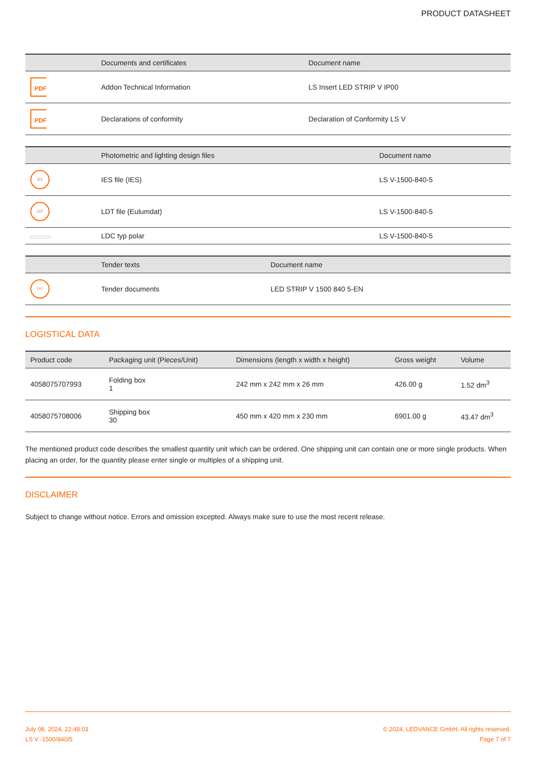PRODUCT DATASHEET
| | Documents and certificates | Document name |
| --- | --- | --- |
| PDF | Addon Technical Information | LS Insert LED STRIP V IP00 |
| PDF | Declarations of conformity | Declaration of Conformity LS V |
| | Photometric and lighting design files | Document name |
| --- | --- | --- |
| IES | IES file (IES) | LS V-1500-840-5 |
| LDT | LDT file (Eulumdat) | LS V-1500-840-5 |
| | LDC typ polar | LS V-1500-840-5 |
| | Tender texts | Document name |
| --- | --- | --- |
| TXT | Tender documents | LED STRIP V 1500 840 5-EN |
LOGISTICAL DATA
| Product code | Packaging unit (Pieces/Unit) | Dimensions (length x width x height) | Gross weight | Volume |
| --- | --- | --- | --- | --- |
| 4058075707993 | Folding box 1 | 242 mm x 242 mm x 26 mm | 426.00 g | 1.52 dm<sup>3</sup> |
| 4058075708006 | Shipping box 30 | 450 mm x 420 mm x 230 mm | 6901.00 g | 43.47 dm<sup>3</sup> |
The mentioned product code describes the smallest quantity unit which can be ordered. One shipping unit can contain one or more single products. When placing an order, for the quantity please enter single or multiples of a shipping unit.
DISCLAIMER
Subject to change without notice. Errors and omission excepted. Always make sure to use the most recent release.
July 08, 2024, 22:48:03
LS V -1500/840/5
© 2024, LEDVANCE GmbH. All rights reserved.
Page 7 of 7